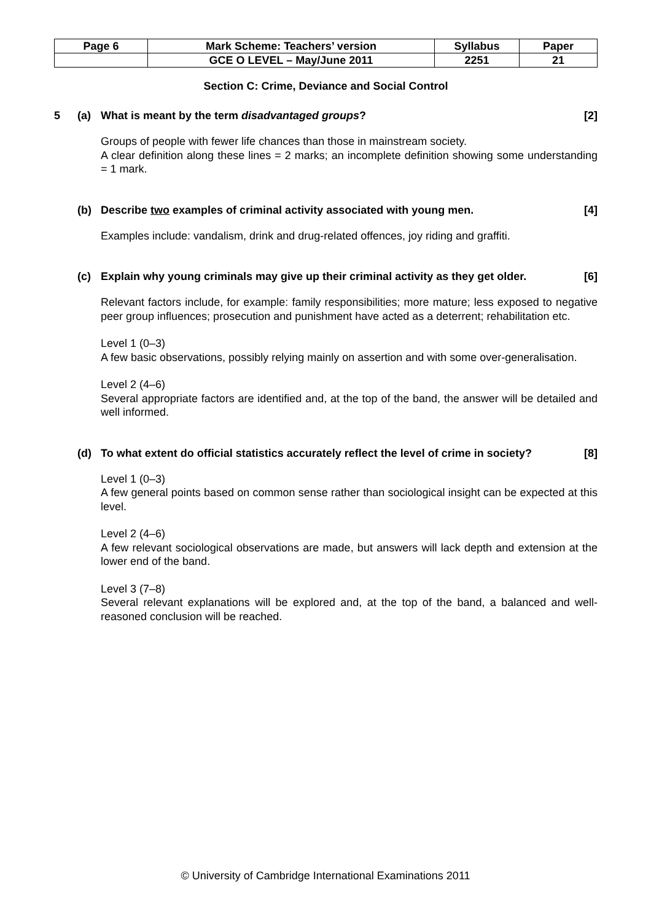| Page 6 | Mark Scheme: Teachers’ version | Syllabus | Paper |
| | GCE O LEVEL – May/June 2011 | 2251 | 21 |
Section C: Crime, Deviance and Social Control
5 (a) What is meant by the term disadvantaged groups? [2]
Groups of people with fewer life chances than those in mainstream society.
A clear definition along these lines = 2 marks; an incomplete definition showing some understanding = 1 mark.
(b) Describe two examples of criminal activity associated with young men. [4]
Examples include: vandalism, drink and drug-related offences, joy riding and graffiti.
(c) Explain why young criminals may give up their criminal activity as they get older. [6]
Relevant factors include, for example: family responsibilities; more mature; less exposed to negative peer group influences; prosecution and punishment have acted as a deterrent; rehabilitation etc.
Level 1 (0–3)
A few basic observations, possibly relying mainly on assertion and with some over-generalisation.
Level 2 (4–6)
Several appropriate factors are identified and, at the top of the band, the answer will be detailed and well informed.
(d) To what extent do official statistics accurately reflect the level of crime in society? [8]
Level 1 (0–3)
A few general points based on common sense rather than sociological insight can be expected at this level.
Level 2 (4–6)
A few relevant sociological observations are made, but answers will lack depth and extension at the lower end of the band.
Level 3 (7–8)
Several relevant explanations will be explored and, at the top of the band, a balanced and well-reasoned conclusion will be reached.
© University of Cambridge International Examinations 2011